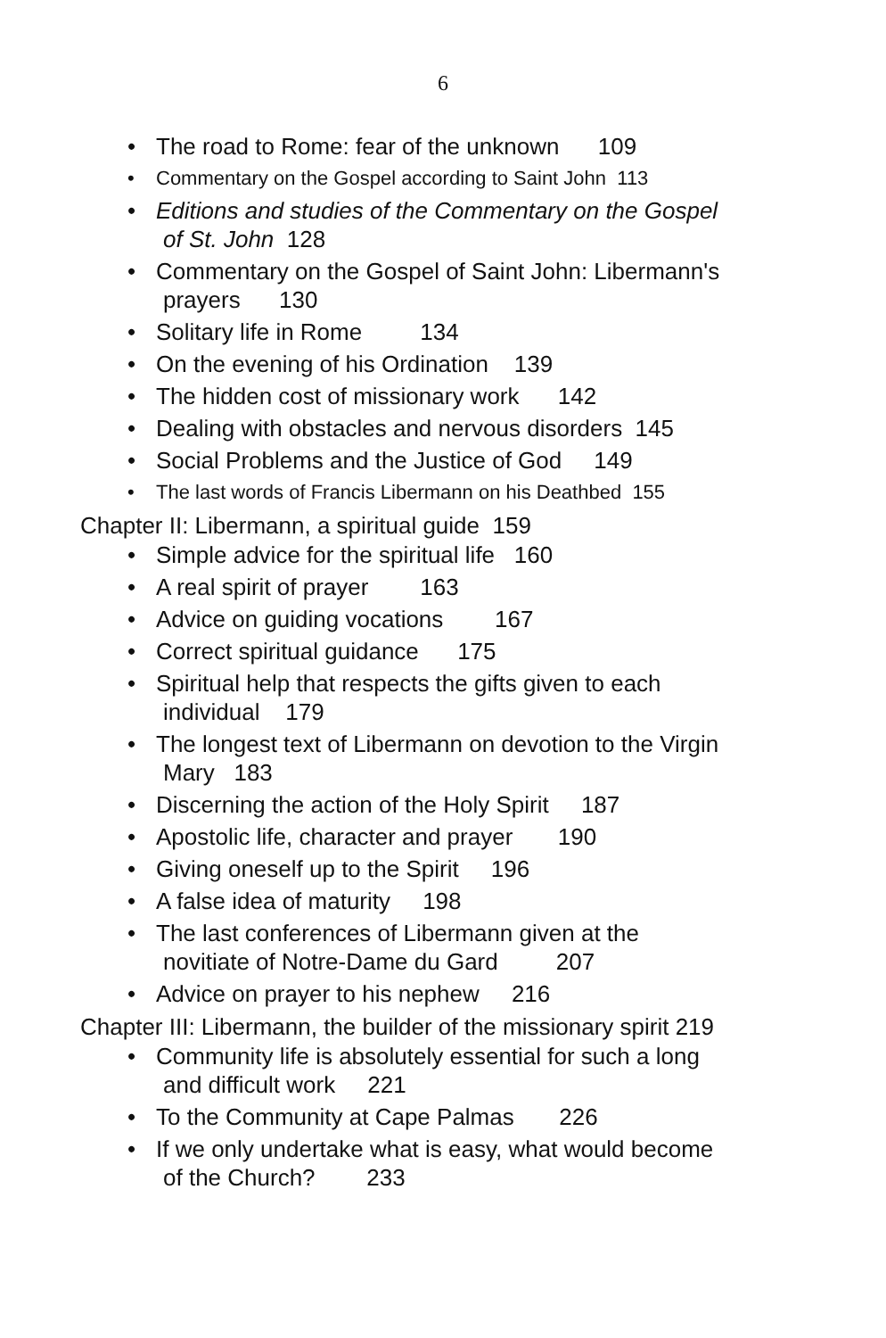6
• The road to Rome: fear of the unknown 109
• Commentary on the Gospel according to Saint John 113
• Editions and studies of the Commentary on the Gospel
of St. John 128
• Commentary on the Gospel of Saint John: Libermann's
prayers 130
• Solitary life in Rome 134
• On the evening of his Ordination 139
• The hidden cost of missionary work 142
• Dealing with obstacles and nervous disorders 145
• Social Problems and the Justice of God 149
• The last words of Francis Libermann on his Deathbed 155
Chapter II: Libermann, a spiritual guide 159
• Simple advice for the spiritual life 160
• A real spirit of prayer 163
• Advice on guiding vocations 167
• Correct spiritual guidance 175
• Spiritual help that respects the gifts given to each
individual 179
• The longest text of Libermann on devotion to the Virgin
Mary 183
• Discerning the action of the Holy Spirit 187
• Apostolic life, character and prayer 190
• Giving oneself up to the Spirit 196
• A false idea of maturity 198
• The last conferences of Libermann given at the
novitiate of Notre-Dame du Gard 207
• Advice on prayer to his nephew 216
Chapter III: Libermann, the builder of the missionary spirit 219
• Community life is absolutely essential for such a long
and difficult work 221
• To the Community at Cape Palmas 226
• If we only undertake what is easy, what would become
of the Church? 233